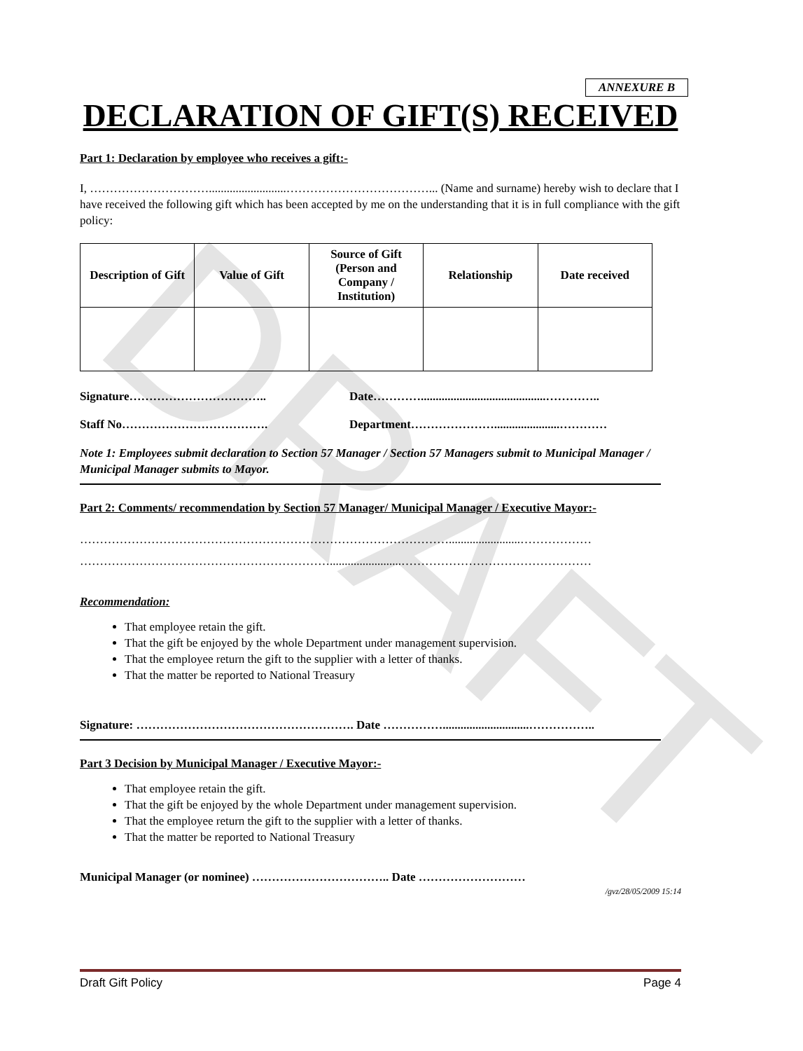DRAFT
ANNEXURE B
DECLARATION OF GIFT(S) RECEIVED
Part 1: Declaration by employee who receives a gift:-
I, …………………………..........................………………………………... (Name and surname) hereby wish to declare that I have received the following gift which has been accepted by me on the understanding that it is in full compliance with the gift policy:
| Description of Gift | Value of Gift | Source of Gift (Person and Company / Institution) | Relationship | Date received |
| --- | --- | --- | --- | --- |
Signature…………………………….. Date…………..........................................…………..
Staff No………………………………. Department…………………......................…………
Note 1: Employees submit declaration to Section 57 Manager / Section 57 Managers submit to Municipal Manager / Municipal Manager submits to Mayor.
Part 2: Comments/ recommendation by Section 57 Manager/ Municipal Manager / Executive Mayor:-
…………………………………………………………………………………........................………………
………………………………………………………........................…………………………………………
Recommendation:
That employee retain the gift.
That the gift be enjoyed by the whole Department under management supervision.
That the employee return the gift to the supplier with a letter of thanks.
That the matter be reported to National Treasury
Signature: ………………………………………………. Date …………….............................……………..
Part 3 Decision by Municipal Manager / Executive Mayor:-
That employee retain the gift.
That the gift be enjoyed by the whole Department under management supervision.
That the employee return the gift to the supplier with a letter of thanks.
That the matter be reported to National Treasury
Municipal Manager (or nominee) …………………………….. Date ………………………
/gvz/28/05/2009 15:14
Draft Gift Policy Page 4